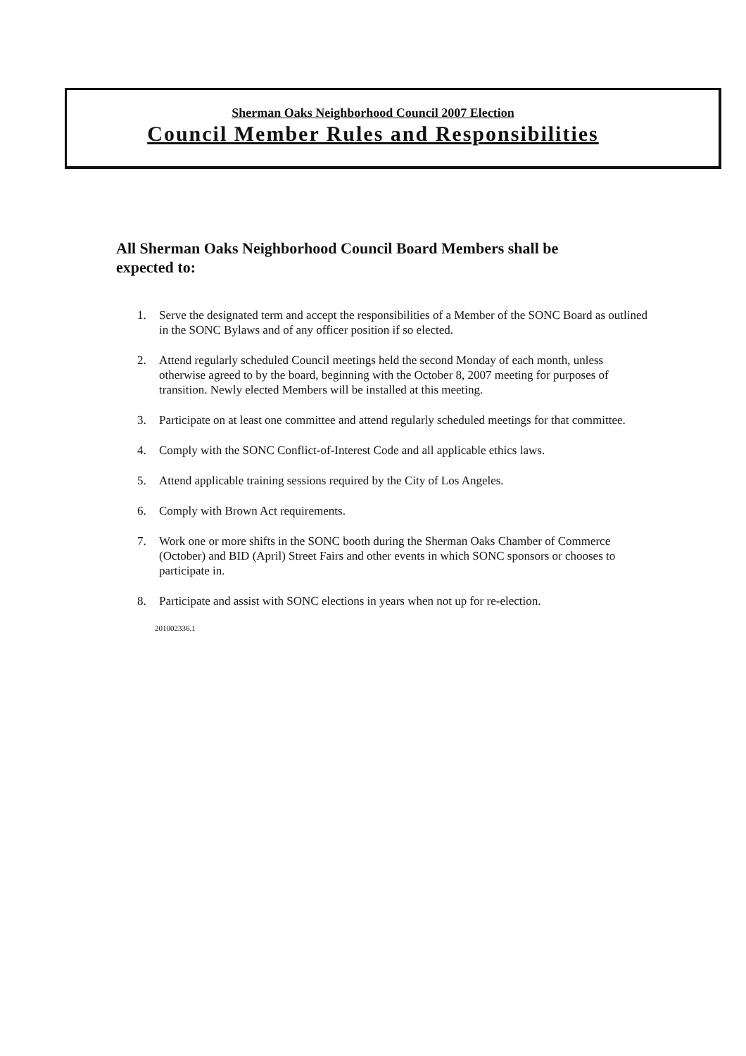Sherman Oaks Neighborhood Council 2007 Election
Council Member Rules and Responsibilities
All Sherman Oaks Neighborhood Council Board Members shall be expected to:
1. Serve the designated term and accept the responsibilities of a Member of the SONC Board as outlined in the SONC Bylaws and of any officer position if so elected.
2. Attend regularly scheduled Council meetings held the second Monday of each month, unless otherwise agreed to by the board, beginning with the October 8, 2007 meeting for purposes of transition. Newly elected Members will be installed at this meeting.
3. Participate on at least one committee and attend regularly scheduled meetings for that committee.
4. Comply with the SONC Conflict-of-Interest Code and all applicable ethics laws.
5. Attend applicable training sessions required by the City of Los Angeles.
6. Comply with Brown Act requirements.
7. Work one or more shifts in the SONC booth during the Sherman Oaks Chamber of Commerce (October) and BID (April) Street Fairs and other events in which SONC sponsors or chooses to participate in.
8. Participate and assist with SONC elections in years when not up for re-election.
201002336.1